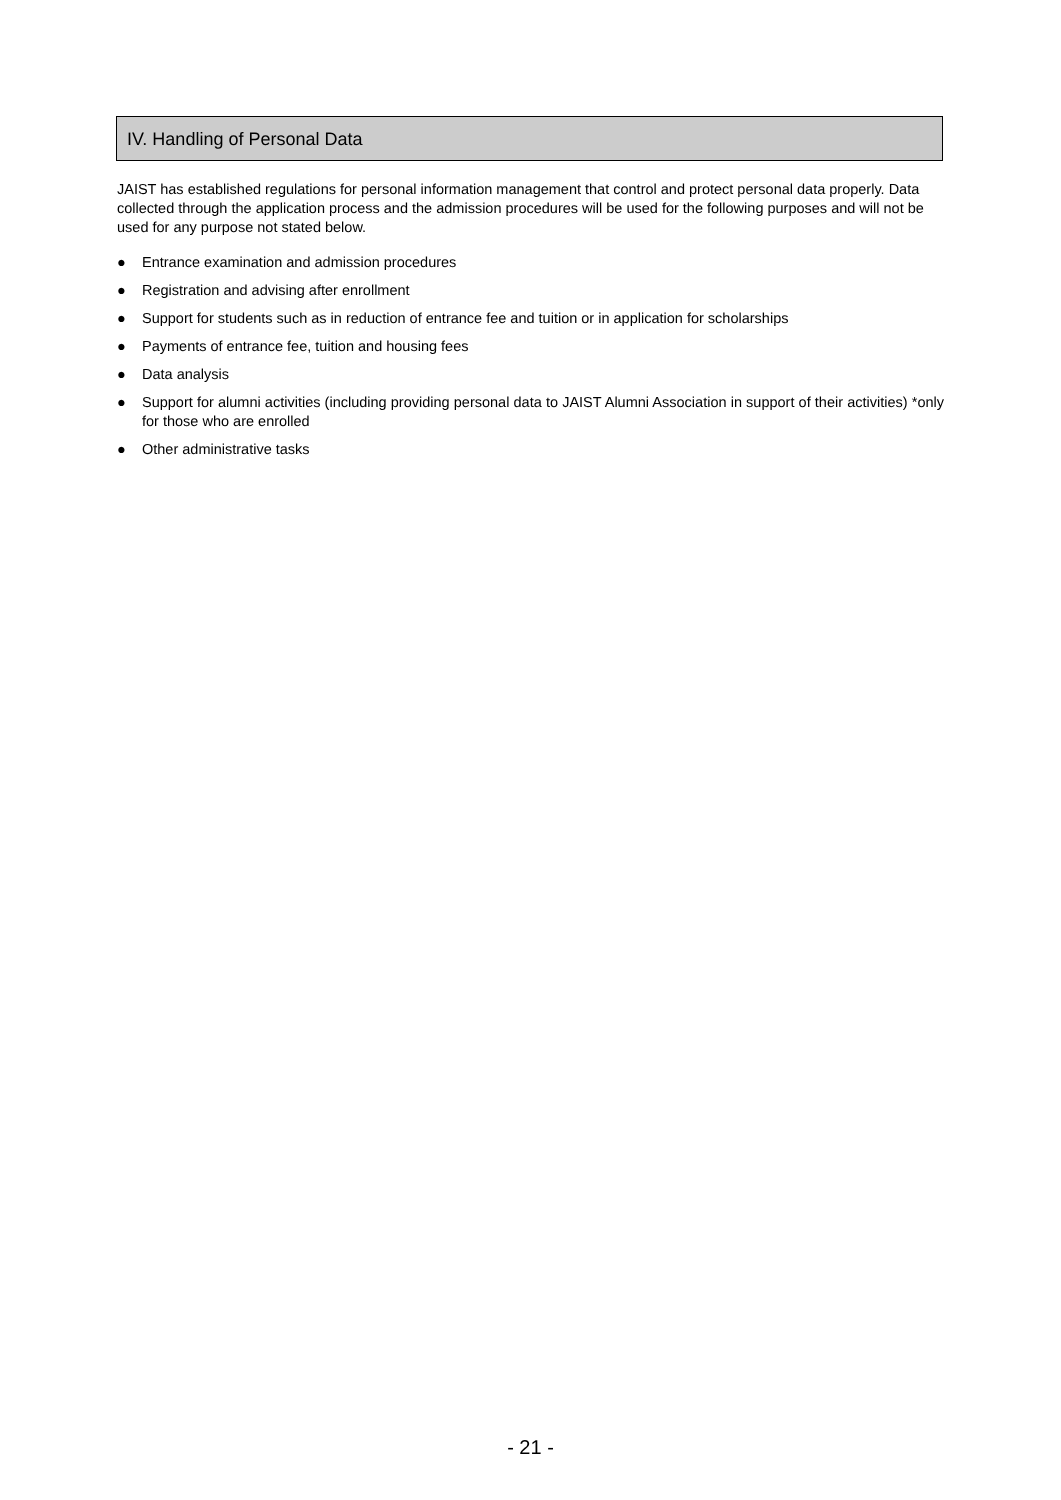IV. Handling of Personal Data
JAIST has established regulations for personal information management that control and protect personal data properly. Data collected through the application process and the admission procedures will be used for the following purposes and will not be used for any purpose not stated below.
● Entrance examination and admission procedures
● Registration and advising after enrollment
● Support for students such as in reduction of entrance fee and tuition or in application for scholarships
● Payments of entrance fee, tuition and housing fees
● Data analysis
● Support for alumni activities (including providing personal data to JAIST Alumni Association in support of their activities) *only for those who are enrolled
● Other administrative tasks
- 21 -